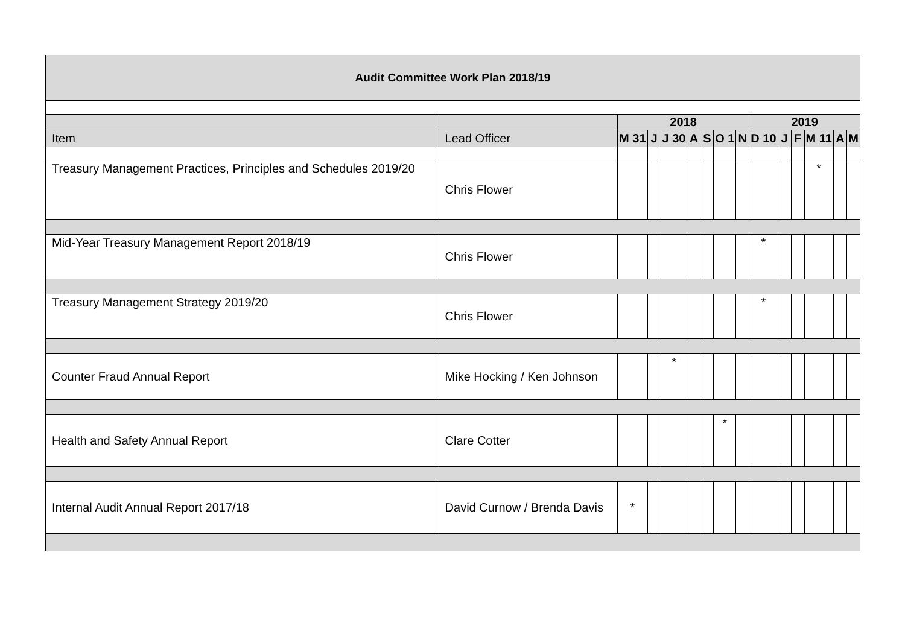| Audit Committee Work Plan 2018/19 | | | | | | | | | | | | | | |
| | | 2018 | | | | | | | 2019 | | | | | |
| Item | Lead Officer | M 31 | J | J 30 | A | S | O 1 | N | D 10 | J | F | M 11 | A | M |
| Treasury Management Practices, Principles and Schedules 2019/20 | Chris Flower | | | | | | | | | | | * | | |
| Mid-Year Treasury Management Report 2018/19 | Chris Flower | | | | | | | | * | | | | | |
| Treasury Management Strategy 2019/20 | Chris Flower | | | | | | | | * | | | | | |
| Counter Fraud Annual Report | Mike Hocking / Ken Johnson | | | * | | | | | | | | | | |
| Health and Safety Annual Report | Clare Cotter | | | | | | * | | | | | | | |
| Internal Audit Annual Report 2017/18 | David Curnow / Brenda Davis | * | | | | | | | | | | | | |